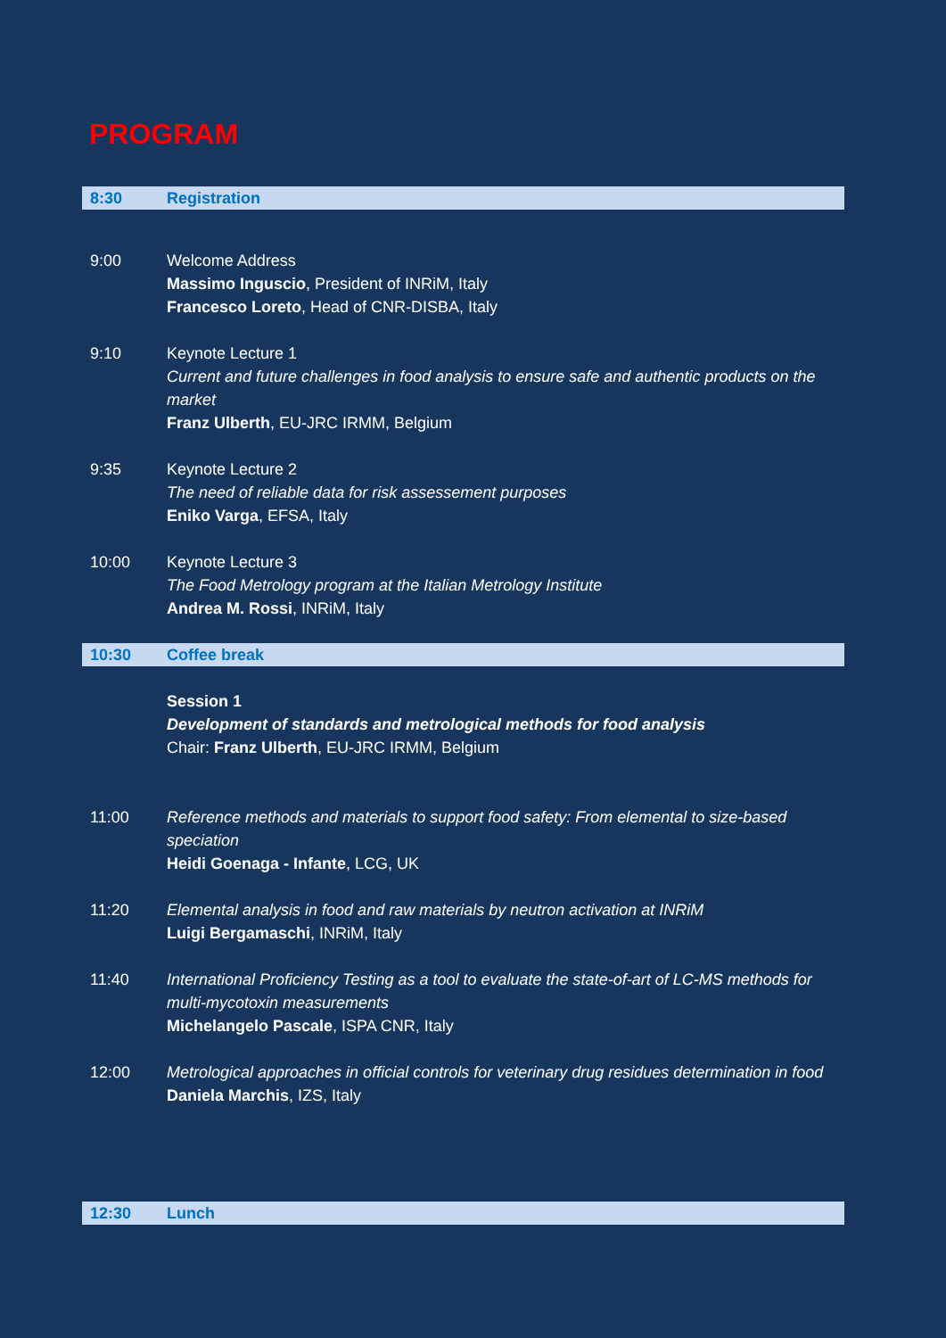PROGRAM
| 8:30 | Registration |
| 9:00 | Welcome Address Massimo Inguscio , President of INRiM, Italy Francesco Loreto , Head of CNR-DISBA, Italy |
| 9:10 | Keynote Lecture 1 Current and future challenges in food analysis to ensure safe and authentic products on the market Franz Ulberth , EU-JRC IRMM, Belgium |
| 9:35 | Keynote Lecture 2 The need of reliable data for risk assessement purposes Eniko Varga , EFSA, Italy |
| 10:00 | Keynote Lecture 3 The Food Metrology program at the Italian Metrology Institute Andrea M. Rossi , INRiM, Italy |
| 10:30 | Coffee break |
| | Session 1 Development of standards and metrological methods for food analysis Chair: Franz Ulberth , EU-JRC IRMM, Belgium |
| 11:00 | Reference methods and materials to support food safety: From elemental to size-based speciation Heidi Goenaga - Infante , LCG, UK |
| 11:20 | Elemental analysis in food and raw materials by neutron activation at INRiM Luigi Bergamaschi , INRiM, Italy |
| 11:40 | International Proficiency Testing as a tool to evaluate the state-of-art of LC-MS methods for multi-mycotoxin measurements Michelangelo Pascale , ISPA CNR, Italy |
| 12:00 | Metrological approaches in official controls for veterinary drug residues determination in food Daniela Marchis , IZS, Italy |
| 12:30 | Lunch |